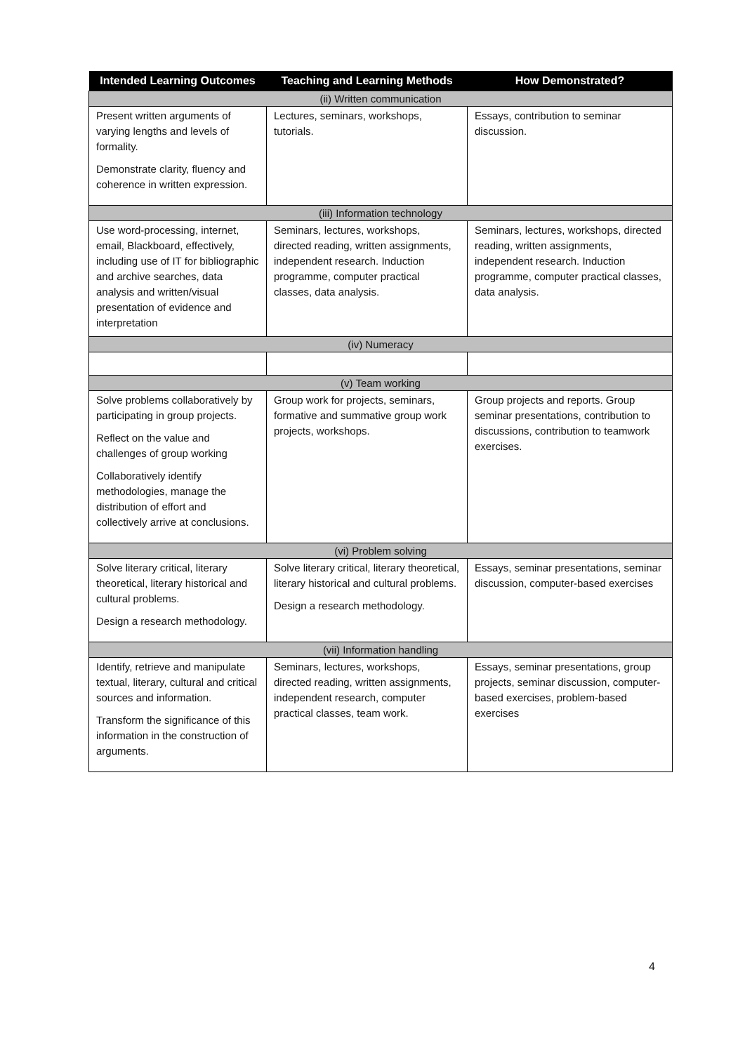| Intended Learning Outcomes | Teaching and Learning Methods | How Demonstrated? |
| --- | --- | --- |
| (ii) Written communication | | |
| Present written arguments of varying lengths and levels of formality. Demonstrate clarity, fluency and coherence in written expression. | Lectures, seminars, workshops, tutorials. | Essays, contribution to seminar discussion. |
| (iii) Information technology | | |
| Use word-processing, internet, email, Blackboard, effectively, including use of IT for bibliographic and archive searches, data analysis and written/visual presentation of evidence and interpretation | Seminars, lectures, workshops, directed reading, written assignments, independent research. Induction programme, computer practical classes, data analysis. | Seminars, lectures, workshops, directed reading, written assignments, independent research. Induction programme, computer practical classes, data analysis. |
| (iv) Numeracy | | |
| (v) Team working | | |
| Solve problems collaboratively by participating in group projects. Reflect on the value and challenges of group working Collaboratively identify methodologies, manage the distribution of effort and collectively arrive at conclusions. | Group work for projects, seminars, formative and summative group work projects, workshops. | Group projects and reports. Group seminar presentations, contribution to discussions, contribution to teamwork exercises. |
| (vi) Problem solving | | |
| Solve literary critical, literary theoretical, literary historical and cultural problems. Design a research methodology. | Solve literary critical, literary theoretical, literary historical and cultural problems. Design a research methodology. | Essays, seminar presentations, seminar discussion, computer-based exercises |
| (vii) Information handling | | |
| Identify, retrieve and manipulate textual, literary, cultural and critical sources and information. Transform the significance of this information in the construction of arguments. | Seminars, lectures, workshops, directed reading, written assignments, independent research, computer practical classes, team work. | Essays, seminar presentations, group projects, seminar discussion, computer-based exercises, problem-based exercises |
4